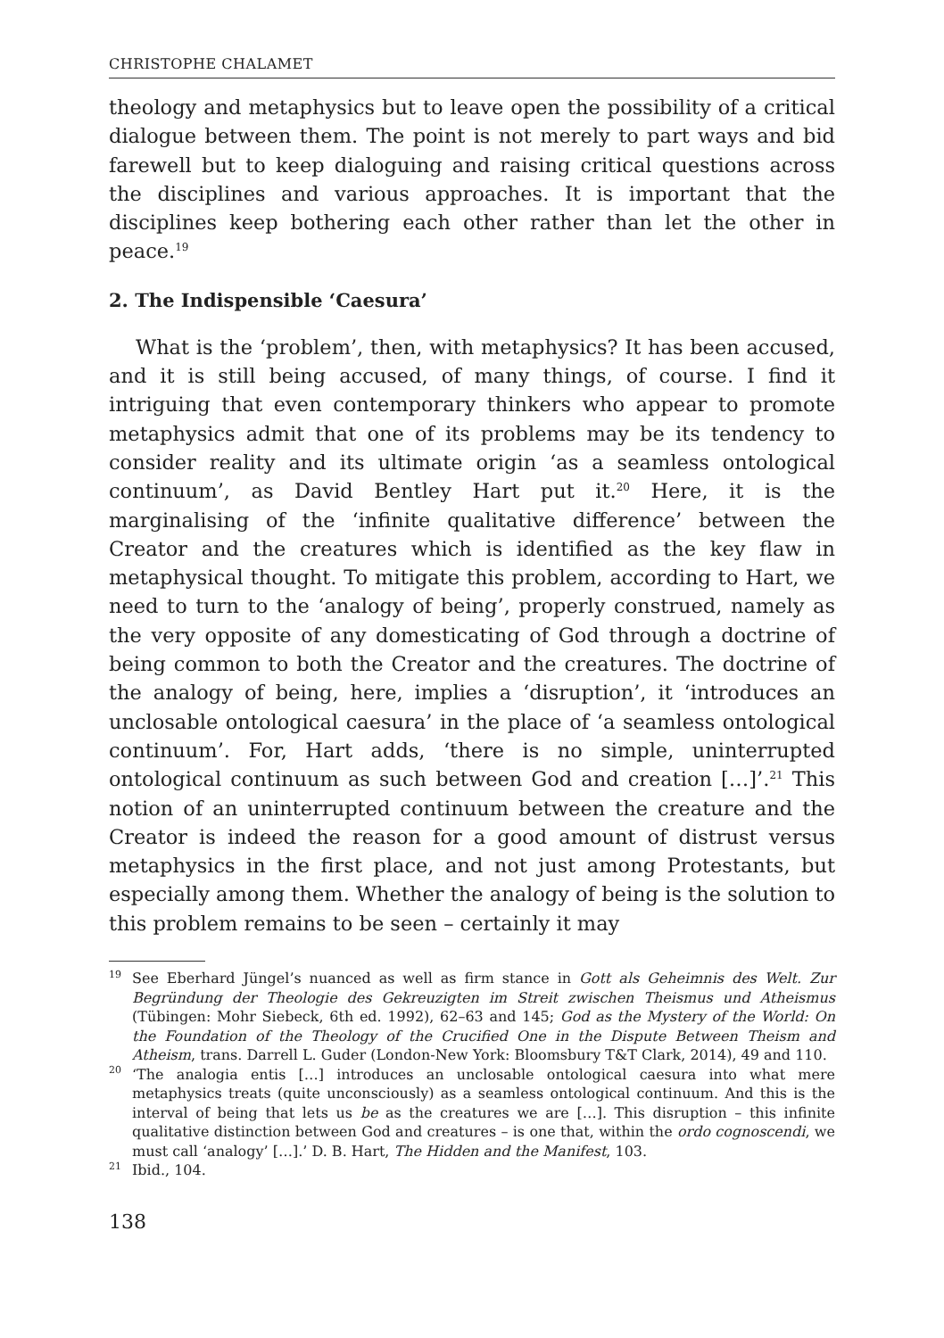CHRISTOPHE CHALAMET
theology and metaphysics but to leave open the possibility of a critical dialogue between them. The point is not merely to part ways and bid farewell but to keep dialoguing and raising critical questions across the disciplines and various approaches. It is important that the disciplines keep bothering each other rather than let the other in peace.<sup>19</sup>
2. The Indispensible ‘Caesura’
What is the ‘problem’, then, with metaphysics? It has been accused, and it is still being accused, of many things, of course. I find it intriguing that even contemporary thinkers who appear to promote metaphysics admit that one of its problems may be its tendency to consider reality and its ultimate origin ‘as a seamless ontological continuum’, as David Bentley Hart put it.<sup>20</sup> Here, it is the marginalising of the ‘infinite qualitative difference’ between the Creator and the creatures which is identified as the key flaw in metaphysical thought. To mitigate this problem, according to Hart, we need to turn to the ‘analogy of being’, properly construed, namely as the very opposite of any domesticating of God through a doctrine of being common to both the Creator and the creatures. The doctrine of the analogy of being, here, implies a ‘disruption’, it ‘introduces an unclosable ontological caesura’ in the place of ‘a seamless ontological continuum’. For, Hart adds, ‘there is no simple, uninterrupted ontological continuum as such between God and creation […]’.<sup>21</sup> This notion of an uninterrupted continuum between the creature and the Creator is indeed the reason for a good amount of distrust versus metaphysics in the first place, and not just among Protestants, but especially among them. Whether the analogy of being is the solution to this problem remains to be seen – certainly it may
<sup>19</sup> See Eberhard Jüngel’s nuanced as well as firm stance in Gott als Geheimnis des Welt. Zur Begründung der Theologie des Gekreuzigten im Streit zwischen Theismus und Atheismus (Tübingen: Mohr Siebeck, 6th ed. 1992), 62–63 and 145; God as the Mystery of the World: On the Foundation of the Theology of the Crucified One in the Dispute Between Theism and Atheism, trans. Darrell L. Guder (London-New York: Bloomsbury T&T Clark, 2014), 49 and 110.
<sup>20</sup> ‘The analogia entis […] introduces an unclosable ontological caesura into what mere metaphysics treats (quite unconsciously) as a seamless ontological continuum. And this is the interval of being that lets us be as the creatures we are […]. This disruption – this infinite qualitative distinction between God and creatures – is one that, within the ordo cognoscendi, we must call ‘analogy’ […].’ D. B. Hart, The Hidden and the Manifest, 103.
<sup>21</sup> Ibid., 104.
138